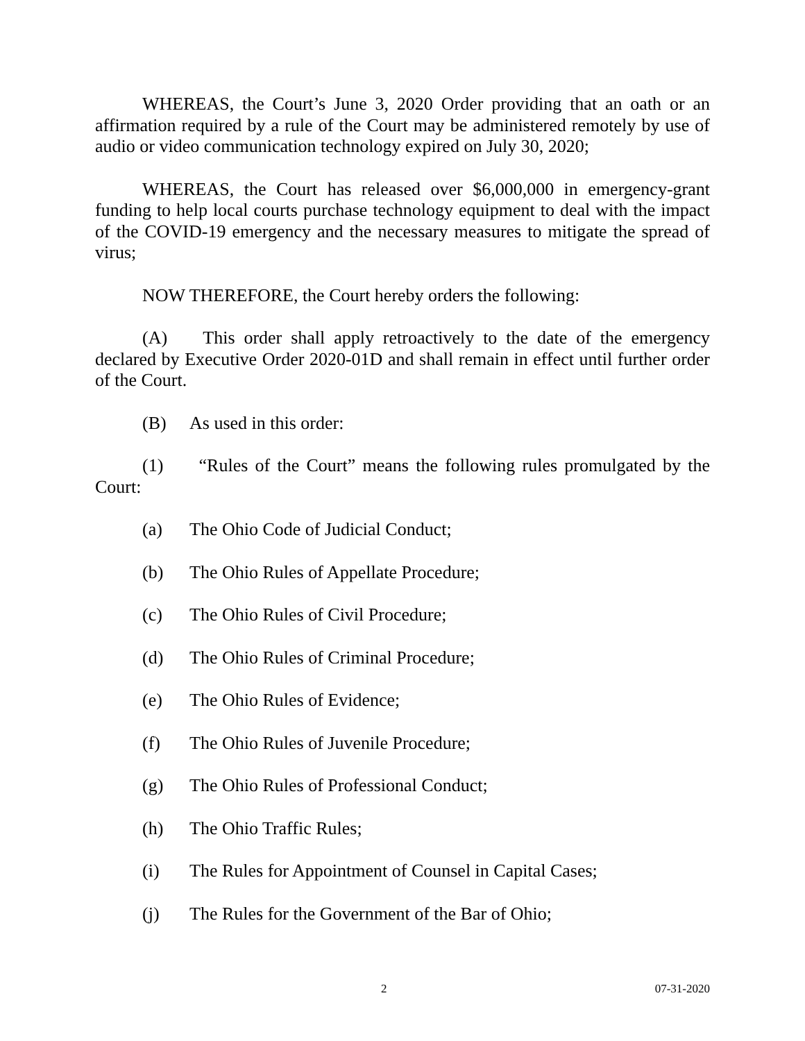WHEREAS, the Court’s June 3, 2020 Order providing that an oath or an affirmation required by a rule of the Court may be administered remotely by use of audio or video communication technology expired on July 30, 2020;
WHEREAS, the Court has released over $6,000,000 in emergency-grant funding to help local courts purchase technology equipment to deal with the impact of the COVID-19 emergency and the necessary measures to mitigate the spread of virus;
NOW THEREFORE, the Court hereby orders the following:
(A) This order shall apply retroactively to the date of the emergency declared by Executive Order 2020-01D and shall remain in effect until further order of the Court.
(B) As used in this order:
(1) “Rules of the Court” means the following rules promulgated by the Court:
(a) The Ohio Code of Judicial Conduct;
(b) The Ohio Rules of Appellate Procedure;
(c) The Ohio Rules of Civil Procedure;
(d) The Ohio Rules of Criminal Procedure;
(e) The Ohio Rules of Evidence;
(f) The Ohio Rules of Juvenile Procedure;
(g) The Ohio Rules of Professional Conduct;
(h) The Ohio Traffic Rules;
(i) The Rules for Appointment of Counsel in Capital Cases;
(j) The Rules for the Government of the Bar of Ohio;
2 07-31-2020